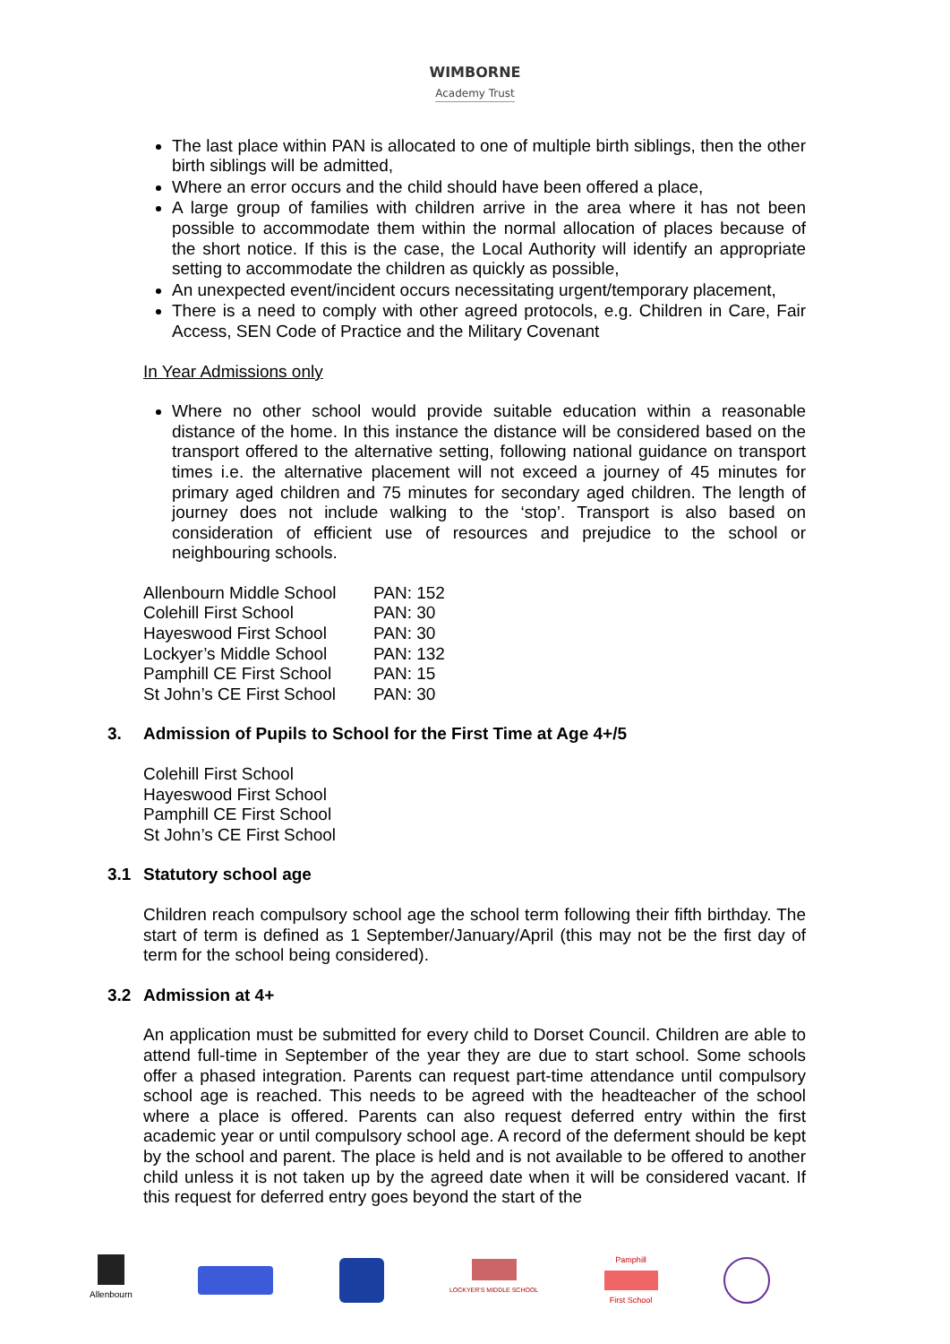WIMBORNE
Academy Trust
The last place within PAN is allocated to one of multiple birth siblings, then the other birth siblings will be admitted,
Where an error occurs and the child should have been offered a place,
A large group of families with children arrive in the area where it has not been possible to accommodate them within the normal allocation of places because of the short notice. If this is the case, the Local Authority will identify an appropriate setting to accommodate the children as quickly as possible,
An unexpected event/incident occurs necessitating urgent/temporary placement,
There is a need to comply with other agreed protocols, e.g. Children in Care, Fair Access, SEN Code of Practice and the Military Covenant
In Year Admissions only
Where no other school would provide suitable education within a reasonable distance of the home. In this instance the distance will be considered based on the transport offered to the alternative setting, following national guidance on transport times i.e. the alternative placement will not exceed a journey of 45 minutes for primary aged children and 75 minutes for secondary aged children. The length of journey does not include walking to the ‘stop’. Transport is also based on consideration of efficient use of resources and prejudice to the school or neighbouring schools.
| Allenbourn Middle School | PAN: 152 |
| Colehill First School | PAN: 30 |
| Hayeswood First School | PAN: 30 |
| Lockyer’s Middle School | PAN: 132 |
| Pamphill CE First School | PAN: 15 |
| St John’s CE First School | PAN: 30 |
3. Admission of Pupils to School for the First Time at Age 4+/5
Colehill First School
Hayeswood First School
Pamphill CE First School
St John’s CE First School
3.1 Statutory school age
Children reach compulsory school age the school term following their fifth birthday. The start of term is defined as 1 September/January/April (this may not be the first day of term for the school being considered).
3.2 Admission at 4+
An application must be submitted for every child to Dorset Council. Children are able to attend full-time in September of the year they are due to start school. Some schools offer a phased integration. Parents can request part-time attendance until compulsory school age is reached. This needs to be agreed with the headteacher of the school where a place is offered. Parents can also request deferred entry within the first academic year or until compulsory school age. A record of the deferment should be kept by the school and parent. The place is held and is not available to be offered to another child unless it is not taken up by the agreed date when it will be considered vacant. If this request for deferred entry goes beyond the start of the
Allenbourn
LOCKYER'S MIDDLE SCHOOL
Pamphill
First School